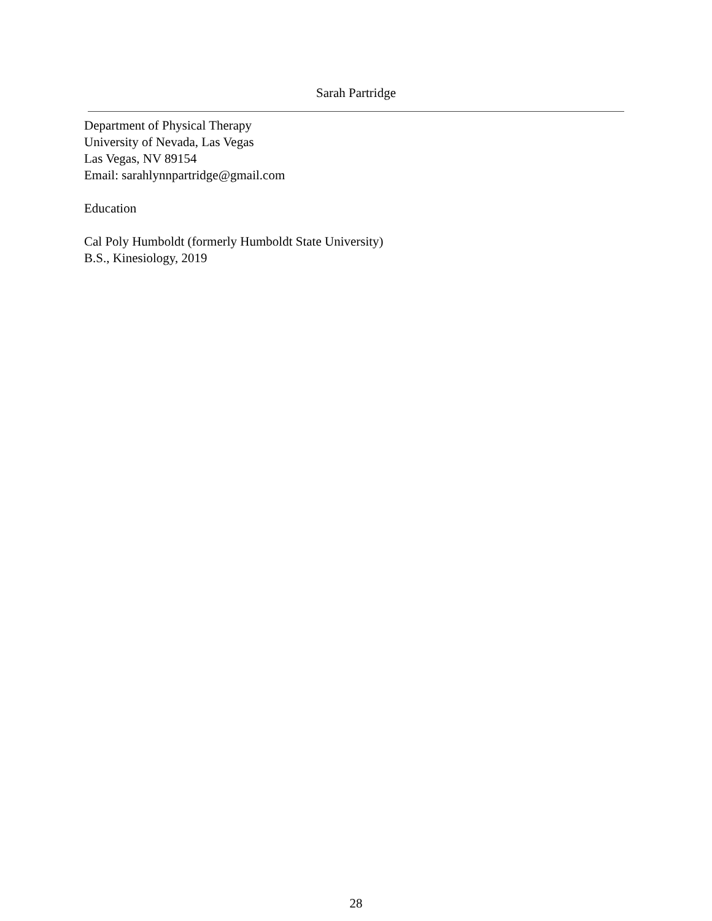Sarah Partridge
Department of Physical Therapy
University of Nevada, Las Vegas
Las Vegas, NV 89154
Email: sarahlynnpartridge@gmail.com
Education
Cal Poly Humboldt (formerly Humboldt State University)
B.S., Kinesiology, 2019
28